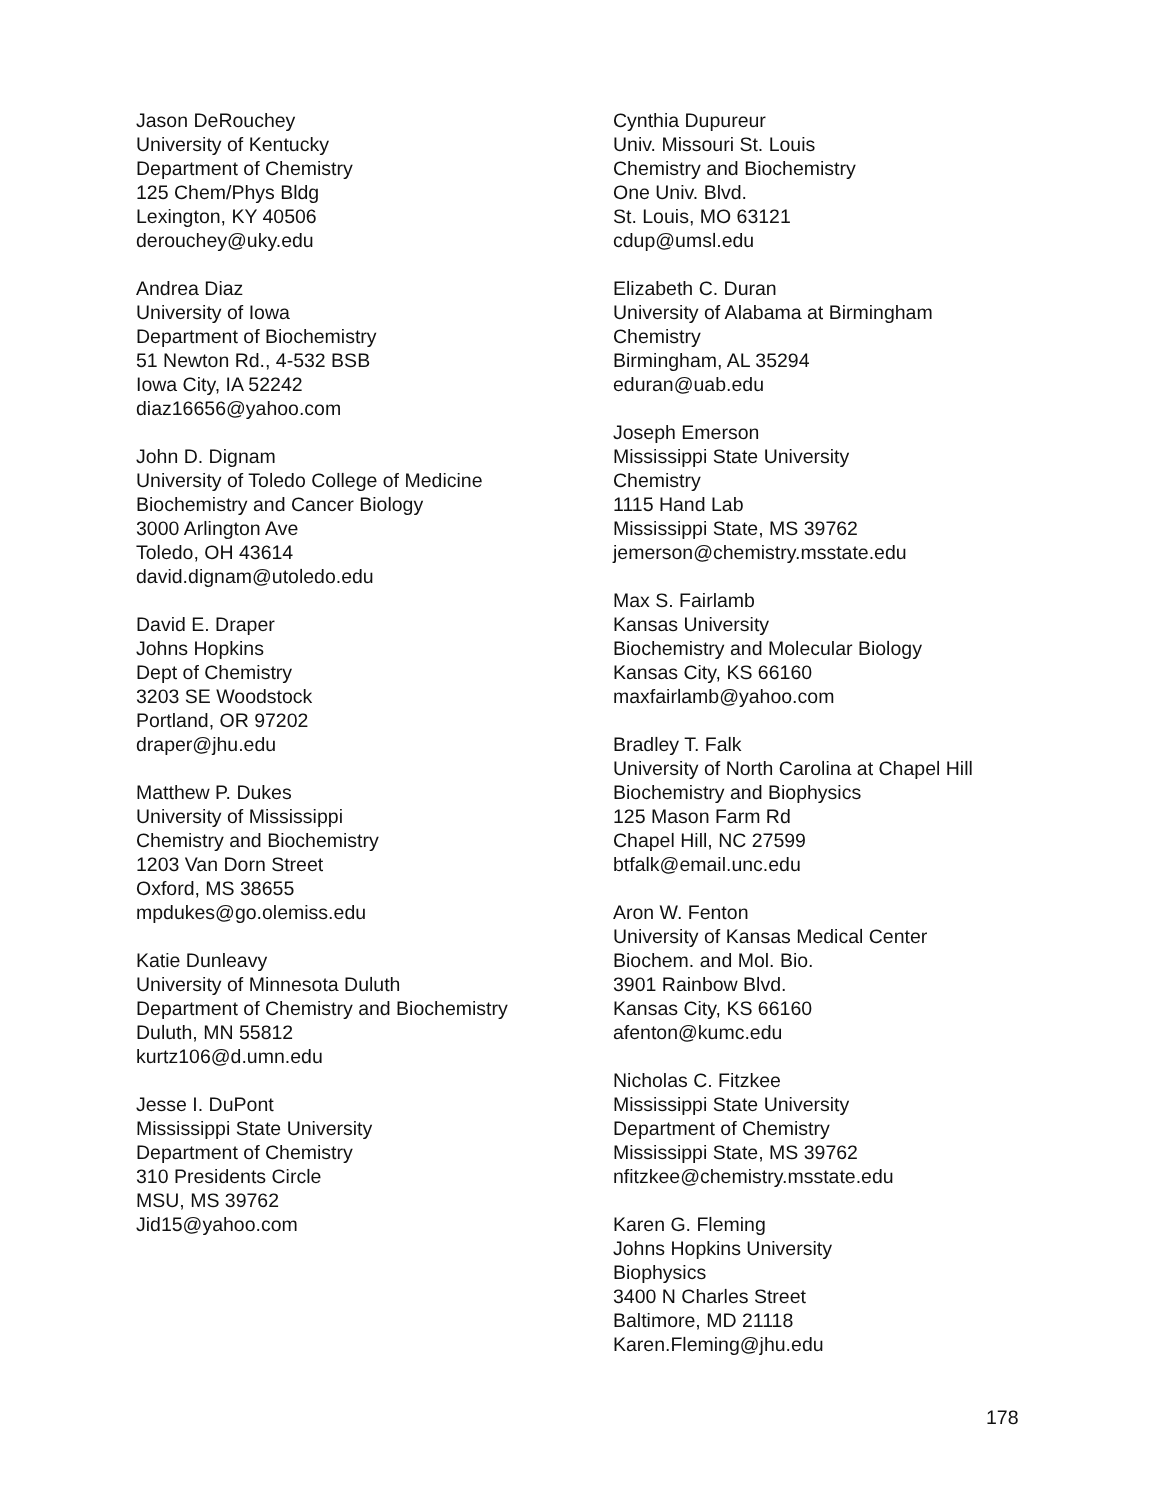Jason DeRouchey
University of Kentucky
Department of Chemistry
125 Chem/Phys Bldg
Lexington, KY 40506
derouchey@uky.edu
Andrea Diaz
University of Iowa
Department of Biochemistry
51 Newton Rd., 4-532 BSB
Iowa City, IA 52242
diaz16656@yahoo.com
John D. Dignam
University of Toledo College of Medicine
Biochemistry and Cancer Biology
3000 Arlington Ave
Toledo, OH 43614
david.dignam@utoledo.edu
David E. Draper
Johns Hopkins
Dept of Chemistry
3203 SE Woodstock
Portland, OR 97202
draper@jhu.edu
Matthew P. Dukes
University of Mississippi
Chemistry and Biochemistry
1203 Van Dorn Street
Oxford, MS 38655
mpdukes@go.olemiss.edu
Katie Dunleavy
University of Minnesota Duluth
Department of Chemistry and Biochemistry
Duluth, MN 55812
kurtz106@d.umn.edu
Jesse I. DuPont
Mississippi State University
Department of Chemistry
310 Presidents Circle
MSU, MS 39762
Jid15@yahoo.com
Cynthia Dupureur
Univ. Missouri St. Louis
Chemistry and Biochemistry
One Univ. Blvd.
St. Louis, MO 63121
cdup@umsl.edu
Elizabeth C. Duran
University of Alabama at Birmingham
Chemistry
Birmingham, AL 35294
eduran@uab.edu
Joseph Emerson
Mississippi State University
Chemistry
1115 Hand Lab
Mississippi State, MS 39762
jemerson@chemistry.msstate.edu
Max S. Fairlamb
Kansas University
Biochemistry and Molecular Biology
Kansas City, KS 66160
maxfairlamb@yahoo.com
Bradley T. Falk
University of North Carolina at Chapel Hill
Biochemistry and Biophysics
125 Mason Farm Rd
Chapel Hill, NC 27599
btfalk@email.unc.edu
Aron W. Fenton
University of Kansas Medical Center
Biochem. and Mol. Bio.
3901 Rainbow Blvd.
Kansas City, KS 66160
afenton@kumc.edu
Nicholas C. Fitzkee
Mississippi State University
Department of Chemistry
Mississippi State, MS 39762
nfitzkee@chemistry.msstate.edu
Karen G. Fleming
Johns Hopkins University
Biophysics
3400 N Charles Street
Baltimore, MD 21118
Karen.Fleming@jhu.edu
178